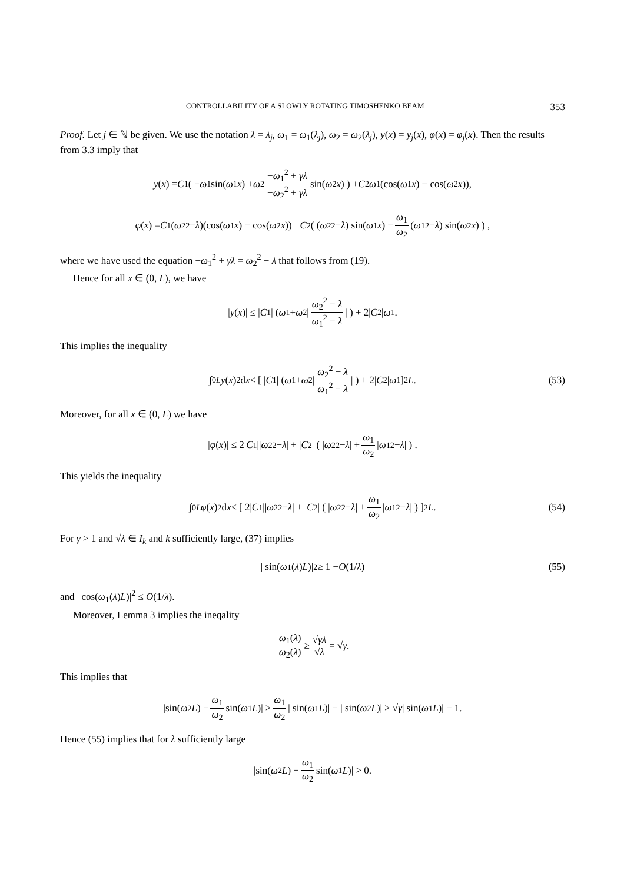CONTROLLABILITY OF A SLOWLY ROTATING TIMOSHENKO BEAM 353
Proof. Let j ∈ ℕ be given. We use the notation λ = λ<sub>j</sub>, ω<sub>1</sub> = ω<sub>1</sub>(λ<sub>j</sub>), ω<sub>2</sub> = ω<sub>2</sub>(λ<sub>j</sub>), y(x) = y<sub>j</sub>(x), φ(x) = φ<sub>j</sub>(x). Then the results from 3.3 imply that
y (x) = C<sub>1</sub> ( − ω<sub>1</sub> sin(ω<sub>1</sub> x) + ω<sub>2</sub> −ω<sub>1</sub><sup>2</sup> + γλ −ω<sub>2</sub><sup>2</sup> + γλ sin(ω<sub>2</sub> x) ) + C<sub>2</sub> ω<sub>1</sub>(cos(ω<sub>1</sub> x) − cos(ω<sub>2</sub> x)),
φ (x) = C<sub>1</sub>(ω<sub>2</sub><sup>2</sup> − λ)(cos(ω<sub>1</sub> x) − cos(ω<sub>2</sub> x)) + C<sub>2</sub> ( (ω<sub>2</sub><sup>2</sup> − λ) sin(ω<sub>1</sub> x) − ω<sub>1</sub> ω<sub>2</sub> (ω<sub>1</sub><sup>2</sup> − λ) sin(ω<sub>2</sub> x) ) ,
where we have used the equation −ω<sub>1</sub><sup>2</sup> + γλ = ω<sub>2</sub><sup>2</sup> − λ that follows from (19).
Hence for all x ∈ (0, L), we have
| y (x)| ≤ | C<sub>1</sub>| ( ω<sub>1</sub> + ω<sub>2</sub> | ω<sub>2</sub><sup>2</sup> − λ ω<sub>1</sub><sup>2</sup> − λ | ) + 2| C<sub>2</sub>| ω<sub>1</sub>.
This implies the inequality
∫<sub>0</sub><sup>L</sup> y (x)<sup>2</sup> d x ≤ [ | C<sub>1</sub>| ( ω<sub>1</sub> + ω<sub>2</sub> | ω<sub>2</sub><sup>2</sup> − λ ω<sub>1</sub><sup>2</sup> − λ | ) + 2| C<sub>2</sub>| ω<sub>1</sub> ]<sup>2</sup> L. (53)
Moreover, for all x ∈ (0, L) we have
| φ (x)| ≤ 2| C<sub>1</sub>|| ω<sub>2</sub><sup>2</sup> − λ | + | C<sub>2</sub>| ( | ω<sub>2</sub><sup>2</sup> − λ | + ω<sub>1</sub> ω<sub>2</sub> | ω<sub>1</sub><sup>2</sup> − λ | ) .
This yields the inequality
∫<sub>0</sub><sup>L</sup> φ (x)<sup>2</sup> d x ≤ [ 2| C<sub>1</sub>|| ω<sub>2</sub><sup>2</sup> − λ | + | C<sub>2</sub>| ( | ω<sub>2</sub><sup>2</sup> − λ | + ω<sub>1</sub> ω<sub>2</sub> | ω<sub>1</sub><sup>2</sup> − λ | ) ]<sup>2</sup> L. (54)
For γ > 1 and √λ ∈ I<sub>k</sub> and k sufficiently large, (37) implies
| sin(ω<sub>1</sub>(λ) L)|<sup>2</sup> ≥ 1 − O (1/ λ) (55)
and | cos(ω<sub>1</sub>(λ)L)|<sup>2</sup> ≤ O(1/λ).
Moreover, Lemma 3 implies the ineqality
ω<sub>1</sub>(λ) ω<sub>2</sub>(λ) ≥ √γλ √λ = √ γ.
This implies that
|sin(ω<sub>2</sub> L) − ω<sub>1</sub> ω<sub>2</sub> sin(ω<sub>1</sub> L)| ≥ ω<sub>1</sub> ω<sub>2</sub> | sin(ω<sub>1</sub> L)| − | sin(ω<sub>2</sub> L)| ≥ √ γ | sin(ω<sub>1</sub> L)| − 1.
Hence (55) implies that for λ sufficiently large
|sin(ω<sub>2</sub> L) − ω<sub>1</sub> ω<sub>2</sub> sin(ω<sub>1</sub> L)| > 0.